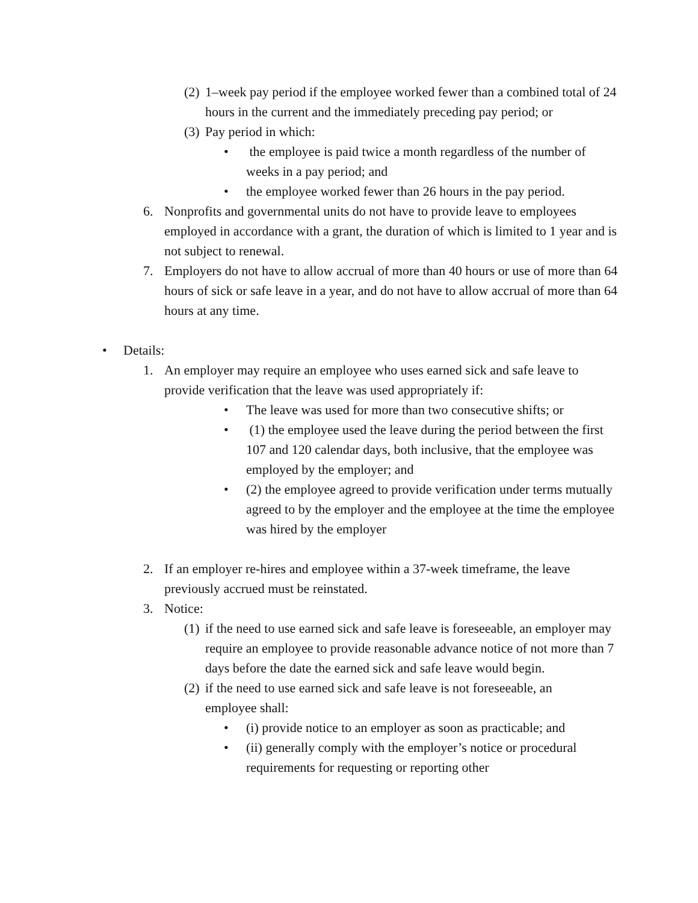(2)
1–week pay period if the employee worked fewer than a combined total of 24 hours in the current and the immediately preceding pay period; or
(3)
Pay period in which:
• the employee is paid twice a month regardless of the number of weeks in a pay period; and
• the employee worked fewer than 26 hours in the pay period.
6. Nonprofits and governmental units do not have to provide leave to employees employed in accordance with a grant, the duration of which is limited to 1 year and is not subject to renewal.
7. Employers do not have to allow accrual of more than 40 hours or use of more than 64 hours of sick or safe leave in a year, and do not have to allow accrual of more than 64 hours at any time.
• Details:
1. An employer may require an employee who uses earned sick and safe leave to provide verification that the leave was used appropriately if:
• The leave was used for more than two consecutive shifts; or
• (1) the employee used the leave during the period between the first 107 and 120 calendar days, both inclusive, that the employee was employed by the employer; and
• (2) the employee agreed to provide verification under terms mutually agreed to by the employer and the employee at the time the employee was hired by the employer
2. If an employer re-hires and employee within a 37-week timeframe, the leave previously accrued must be reinstated.
3. Notice:
(1)
if the need to use earned sick and safe leave is foreseeable, an employer may require an employee to provide reasonable advance notice of not more than 7 days before the date the earned sick and safe leave would begin.
(2)
if the need to use earned sick and safe leave is not foreseeable, an employee shall:
• (i) provide notice to an employer as soon as practicable; and
• (ii) generally comply with the employer’s notice or procedural requirements for requesting or reporting other